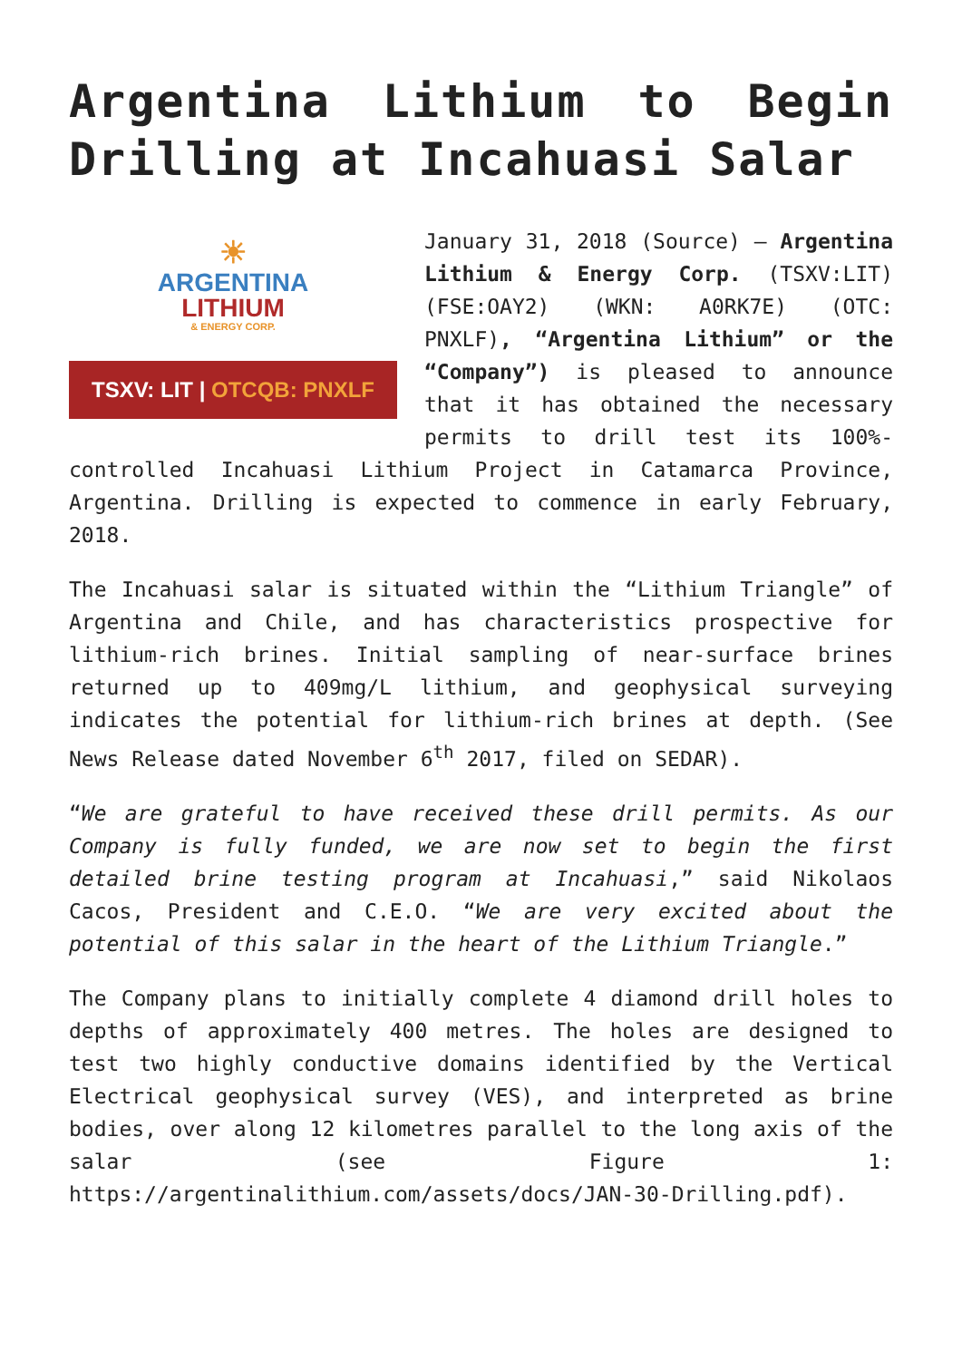Argentina Lithium to Begin Drilling at Incahuasi Salar
☀
ARGENTINA
LITHIUM
& ENERGY CORP.
TSXV: LIT | OTCQB: PNXLF
January 31, 2018 (Source) – Argentina Lithium & Energy Corp. (TSXV:LIT) (FSE:OAY2) (WKN: A0RK7E) (OTC: PNXLF), “Argentina Lithium” or the “Company”) is pleased to announce that it has obtained the necessary permits to drill test its 100%-controlled Incahuasi Lithium Project in Catamarca Province, Argentina. Drilling is expected to commence in early February, 2018.
The Incahuasi salar is situated within the “Lithium Triangle” of Argentina and Chile, and has characteristics prospective for lithium-rich brines. Initial sampling of near-surface brines returned up to 409mg/L lithium, and geophysical surveying indicates the potential for lithium-rich brines at depth. (See News Release dated November 6<sup>th</sup> 2017, filed on SEDAR).
“We are grateful to have received these drill permits. As our Company is fully funded, we are now set to begin the first detailed brine testing program at Incahuasi,” said Nikolaos Cacos, President and C.E.O. “We are very excited about the potential of this salar in the heart of the Lithium Triangle.”
The Company plans to initially complete 4 diamond drill holes to depths of approximately 400 metres. The holes are designed to test two highly conductive domains identified by the Vertical Electrical geophysical survey (VES), and interpreted as brine bodies, over along 12 kilometres parallel to the long axis of the salar (see Figure 1: https://argentinalithium.com/assets/docs/JAN-30-Drilling.pdf).